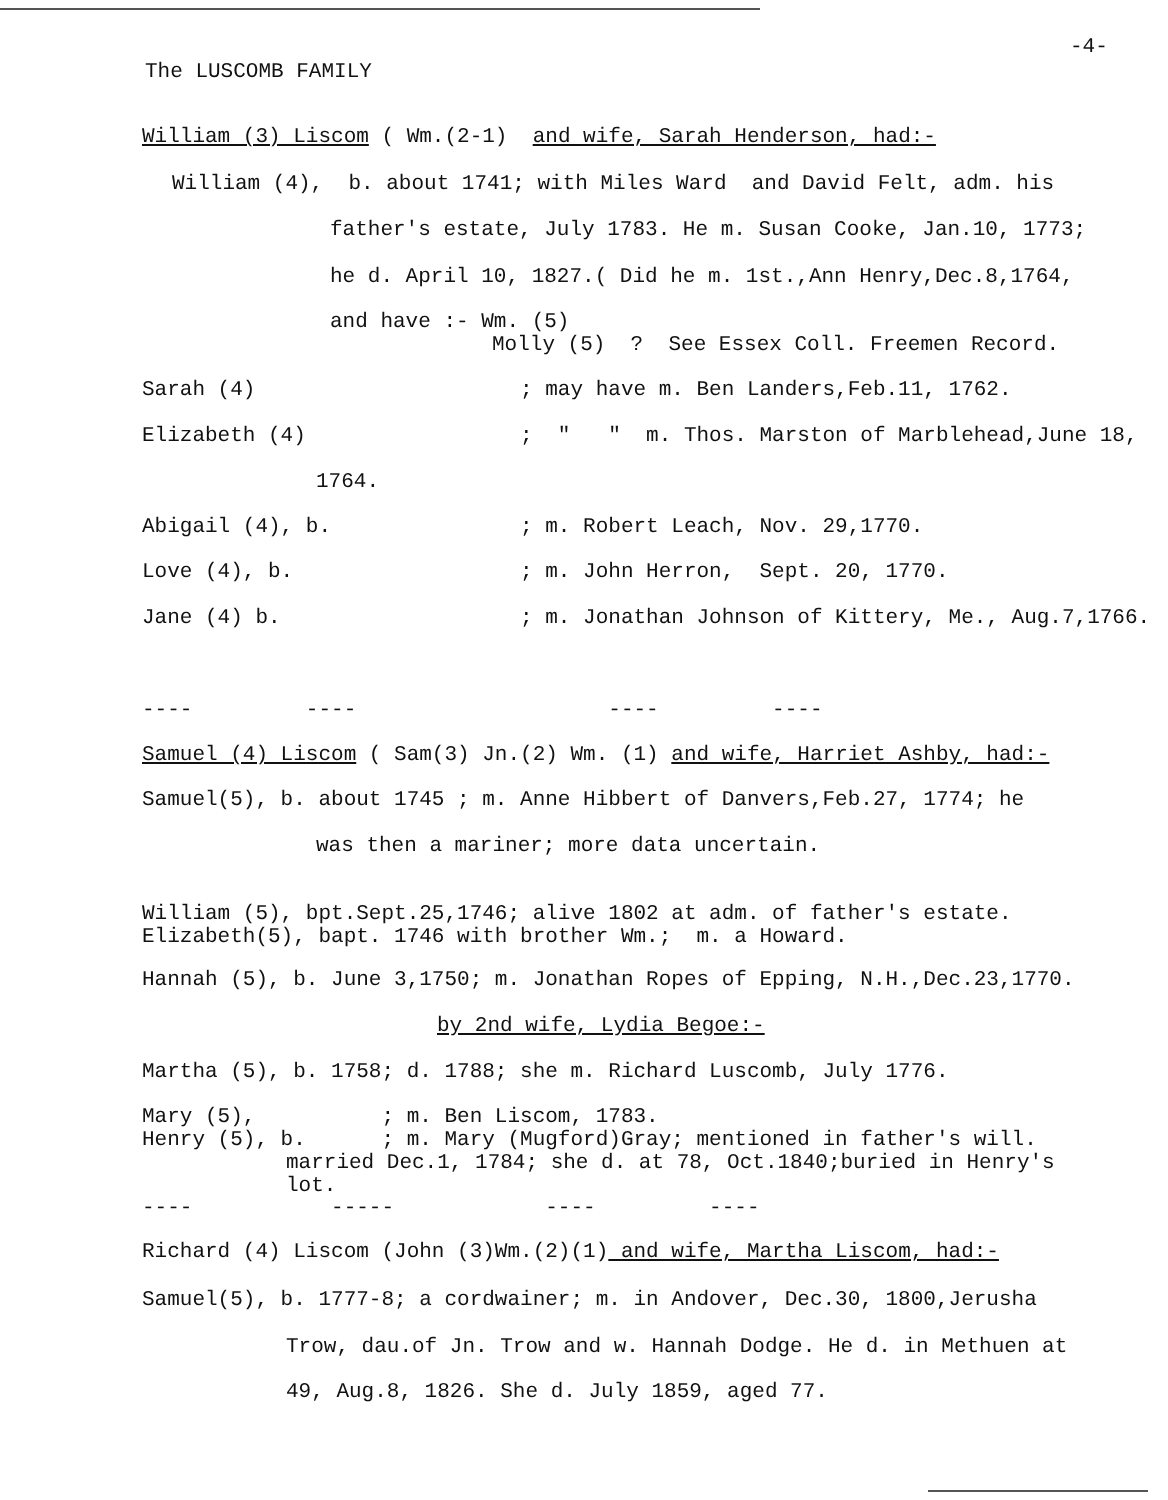The LUSCOMB FAMILY
-4-
William (3) Liscom ( Wm.(2-1) and wife, Sarah Henderson, had:-
William (4), b. about 1741; with Miles Ward and David Felt, adm. his
father's estate, July 1783. He m. Susan Cooke, Jan.10, 1773;
he d. April 10, 1827.( Did he m. 1st.,Ann Henry,Dec.8,1764,
and have :- Wm. (5)
Molly (5) ? See Essex Coll. Freemen Record.
Sarah (4) ; may have m. Ben Landers,Feb.11, 1762.
Elizabeth (4) ; " " m. Thos. Marston of Marblehead,June 18,
1764.
Abigail (4), b. ; m. Robert Leach, Nov. 29,1770.
Love (4), b. ; m. John Herron, Sept. 20, 1770.
Jane (4) b. ; m. Jonathan Johnson of Kittery, Me., Aug.7,1766.
---- ---- ---- ----
Samuel (4) Liscom ( Sam(3) Jn.(2) Wm. (1) and wife, Harriet Ashby, had:-
Samuel(5), b. about 1745 ; m. Anne Hibbert of Danvers,Feb.27, 1774; he
was then a mariner; more data uncertain.
William (5), bpt.Sept.25,1746; alive 1802 at adm. of father's estate.
Elizabeth(5), bapt. 1746 with brother Wm.; m. a Howard.
Hannah (5), b. June 3,1750; m. Jonathan Ropes of Epping, N.H.,Dec.23,1770.
by 2nd wife, Lydia Begoe:-
Martha (5), b. 1758; d. 1788; she m. Richard Luscomb, July 1776.
Mary (5), ; m. Ben Liscom, 1783.
Henry (5), b. ; m. Mary (Mugford)Gray; mentioned in father's will.
married Dec.1, 1784; she d. at 78, Oct.1840;buried in Henry's
lot.
---- ----- ---- ----
Richard (4) Liscom (John (3)Wm.(2)(1) and wife, Martha Liscom, had:-
Samuel(5), b. 1777-8; a cordwainer; m. in Andover, Dec.30, 1800,Jerusha
Trow, dau.of Jn. Trow and w. Hannah Dodge. He d. in Methuen at
49, Aug.8, 1826. She d. July 1859, aged 77.